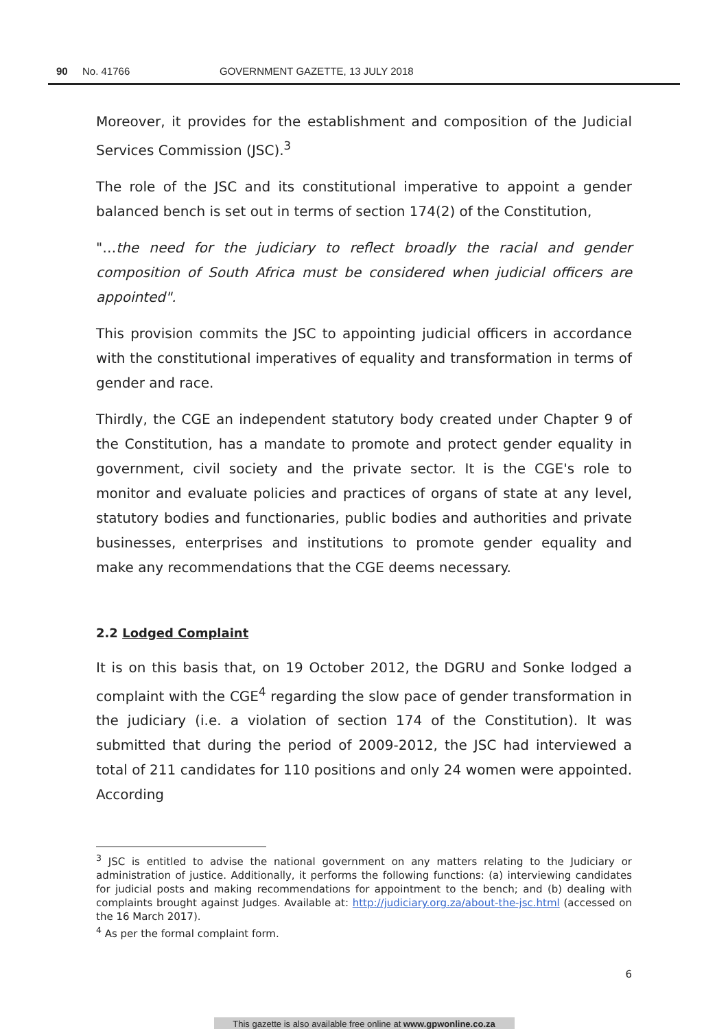90 No. 41766 GOVERNMENT GAZETTE, 13 JULY 2018
Moreover, it provides for the establishment and composition of the Judicial Services Commission (JSC).<sup>3</sup>
The role of the JSC and its constitutional imperative to appoint a gender balanced bench is set out in terms of section 174(2) of the Constitution,
"…the need for the judiciary to reflect broadly the racial and gender composition of South Africa must be considered when judicial officers are appointed".
This provision commits the JSC to appointing judicial officers in accordance with the constitutional imperatives of equality and transformation in terms of gender and race.
Thirdly, the CGE an independent statutory body created under Chapter 9 of the Constitution, has a mandate to promote and protect gender equality in government, civil society and the private sector. It is the CGE's role to monitor and evaluate policies and practices of organs of state at any level, statutory bodies and functionaries, public bodies and authorities and private businesses, enterprises and institutions to promote gender equality and make any recommendations that the CGE deems necessary.
2.2 Lodged Complaint
It is on this basis that, on 19 October 2012, the DGRU and Sonke lodged a complaint with the CGE<sup>4</sup> regarding the slow pace of gender transformation in the judiciary (i.e. a violation of section 174 of the Constitution). It was submitted that during the period of 2009-2012, the JSC had interviewed a total of 211 candidates for 110 positions and only 24 women were appointed. According
<sup>3</sup> JSC is entitled to advise the national government on any matters relating to the Judiciary or administration of justice. Additionally, it performs the following functions: (a) interviewing candidates for judicial posts and making recommendations for appointment to the bench; and (b) dealing with complaints brought against Judges. Available at: http://judiciary.org.za/about-the-jsc.html (accessed on the 16 March 2017).
<sup>4</sup> As per the formal complaint form.
6
This gazette is also available free online at www.gpwonline.co.za